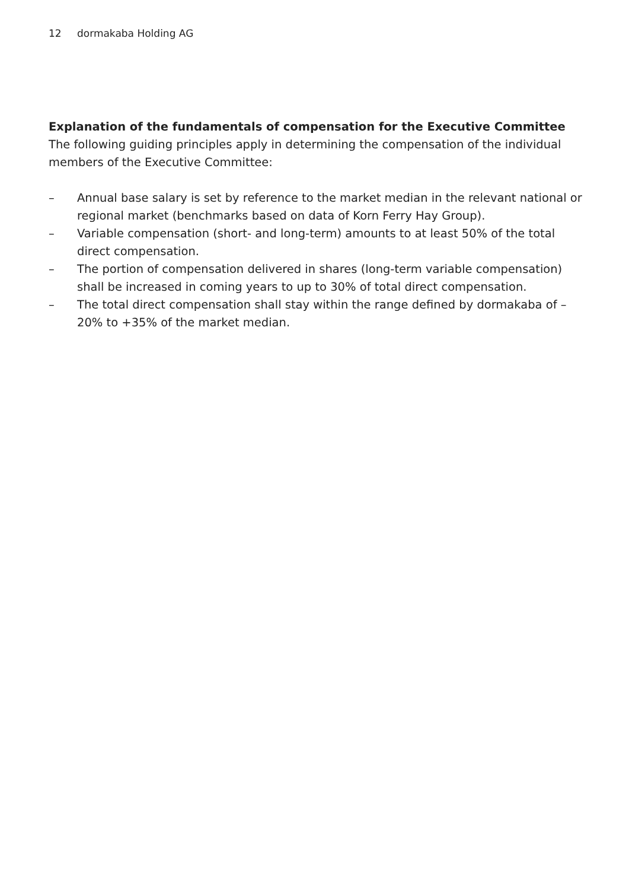12 dormakaba Holding AG
Explanation of the fundamentals of compensation for the Executive Committee
The following guiding principles apply in determining the compensation of the individual members of the Executive Committee:
– Annual base salary is set by reference to the market median in the relevant national or regional market (benchmarks based on data of Korn Ferry Hay Group).
– Variable compensation (short- and long-term) amounts to at least 50% of the total direct compensation.
– The portion of compensation delivered in shares (long-term variable compensation) shall be increased in coming years to up to 30% of total direct compensation.
– The total direct compensation shall stay within the range defined by dormakaba of –20% to +35% of the market median.